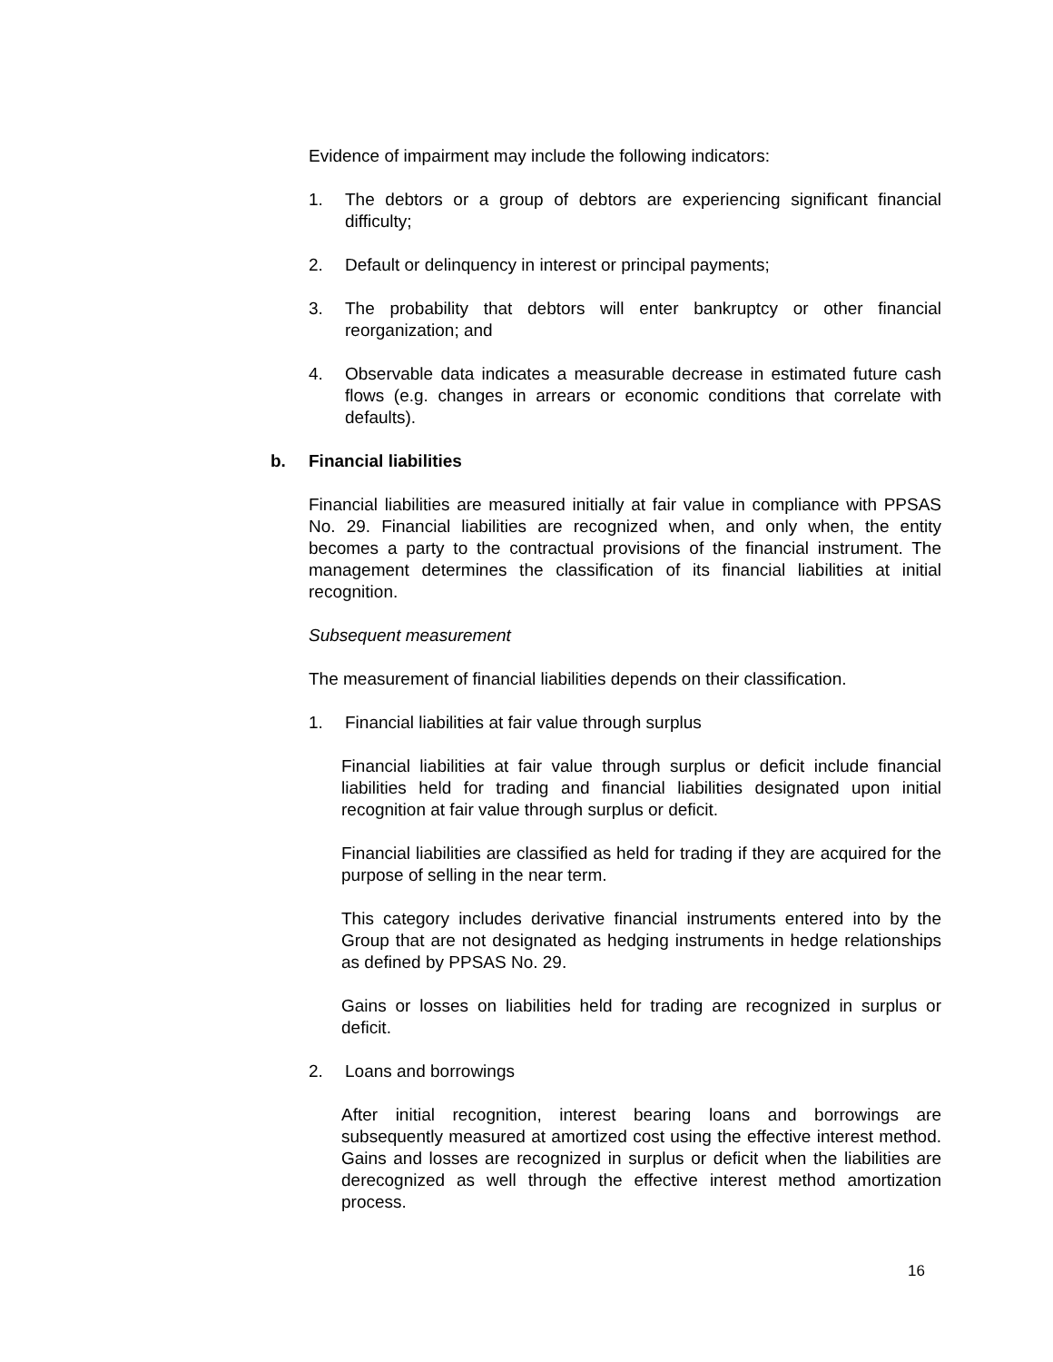Evidence of impairment may include the following indicators:
1. The debtors or a group of debtors are experiencing significant financial difficulty;
2. Default or delinquency in interest or principal payments;
3. The probability that debtors will enter bankruptcy or other financial reorganization; and
4. Observable data indicates a measurable decrease in estimated future cash flows (e.g. changes in arrears or economic conditions that correlate with defaults).
b. Financial liabilities
Financial liabilities are measured initially at fair value in compliance with PPSAS No. 29. Financial liabilities are recognized when, and only when, the entity becomes a party to the contractual provisions of the financial instrument. The management determines the classification of its financial liabilities at initial recognition.
Subsequent measurement
The measurement of financial liabilities depends on their classification.
1. Financial liabilities at fair value through surplus
Financial liabilities at fair value through surplus or deficit include financial liabilities held for trading and financial liabilities designated upon initial recognition at fair value through surplus or deficit.
Financial liabilities are classified as held for trading if they are acquired for the purpose of selling in the near term.
This category includes derivative financial instruments entered into by the Group that are not designated as hedging instruments in hedge relationships as defined by PPSAS No. 29.
Gains or losses on liabilities held for trading are recognized in surplus or deficit.
2. Loans and borrowings
After initial recognition, interest bearing loans and borrowings are subsequently measured at amortized cost using the effective interest method. Gains and losses are recognized in surplus or deficit when the liabilities are derecognized as well through the effective interest method amortization process.
16